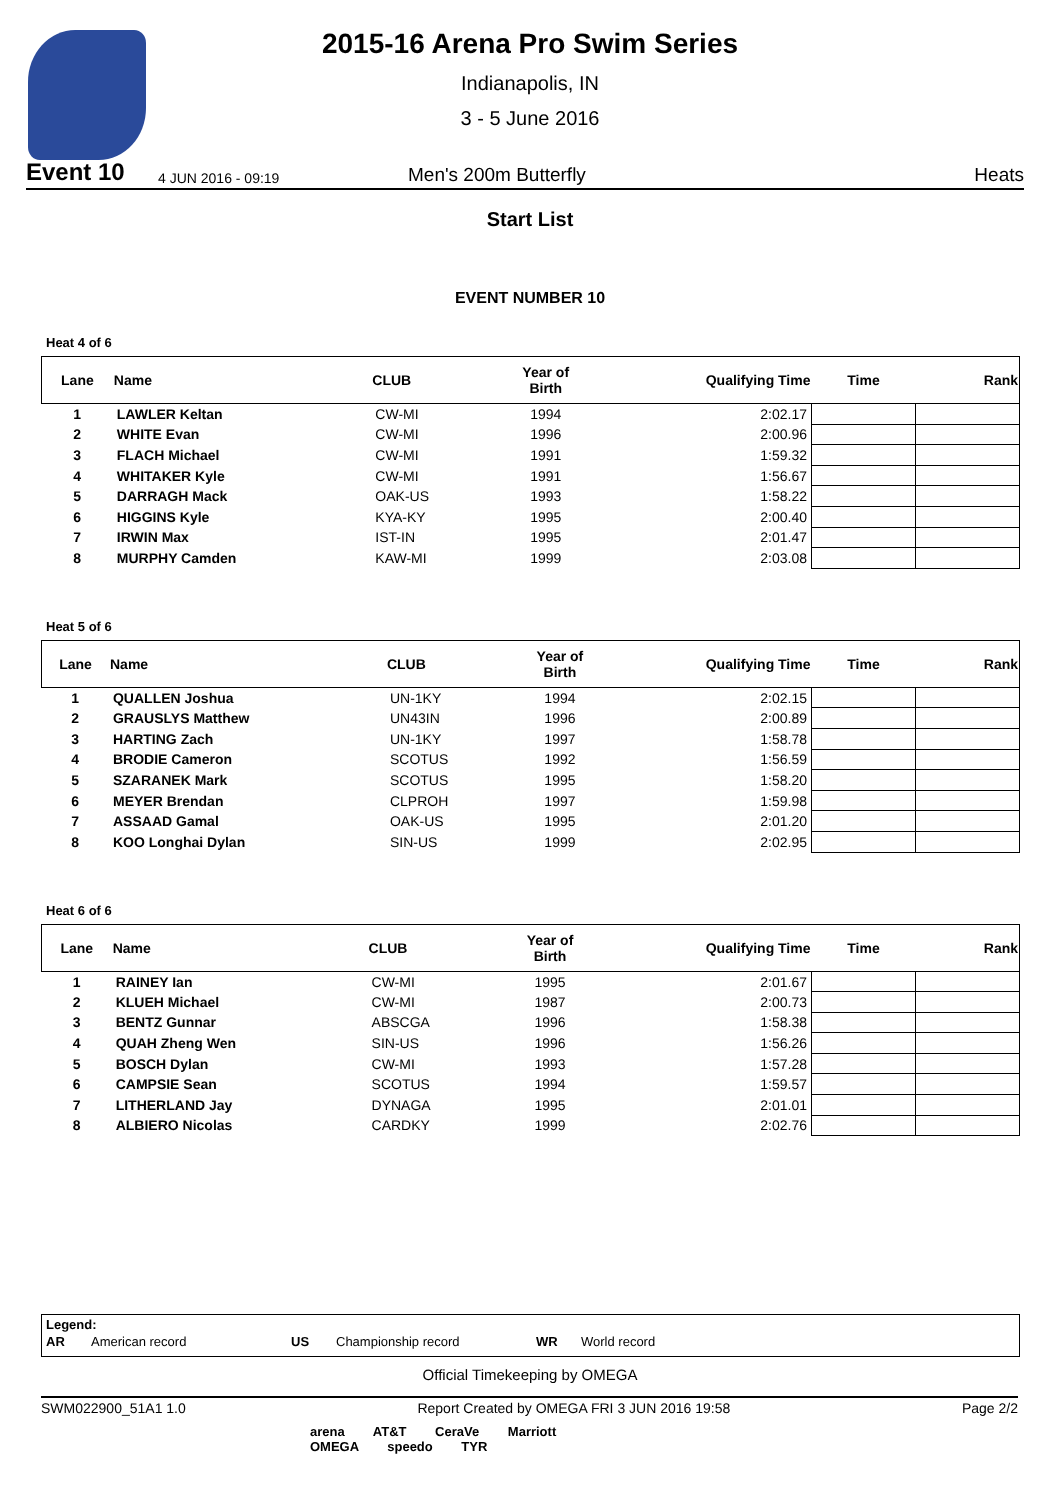2015-16 Arena Pro Swim Series
Indianapolis, IN
3 - 5 June 2016
Event 10 4 JUN 2016 - 09:19 Men's 200m Butterfly Heats
Start List
EVENT NUMBER 10
Heat 4 of 6
| Lane | Name | CLUB | Year of Birth | Qualifying Time | Time | Rank |
| --- | --- | --- | --- | --- | --- | --- |
| 1 | LAWLER Keltan | CW-MI | 1994 | 2:02.17 | | |
| 2 | WHITE Evan | CW-MI | 1996 | 2:00.96 | | |
| 3 | FLACH Michael | CW-MI | 1991 | 1:59.32 | | |
| 4 | WHITAKER Kyle | CW-MI | 1991 | 1:56.67 | | |
| 5 | DARRAGH Mack | OAK-US | 1993 | 1:58.22 | | |
| 6 | HIGGINS Kyle | KYA-KY | 1995 | 2:00.40 | | |
| 7 | IRWIN Max | IST-IN | 1995 | 2:01.47 | | |
| 8 | MURPHY Camden | KAW-MI | 1999 | 2:03.08 | | |
Heat 5 of 6
| Lane | Name | CLUB | Year of Birth | Qualifying Time | Time | Rank |
| --- | --- | --- | --- | --- | --- | --- |
| 1 | QUALLEN Joshua | UN-1KY | 1994 | 2:02.15 | | |
| 2 | GRAUSLYS Matthew | UN43IN | 1996 | 2:00.89 | | |
| 3 | HARTING Zach | UN-1KY | 1997 | 1:58.78 | | |
| 4 | BRODIE Cameron | SCOTUS | 1992 | 1:56.59 | | |
| 5 | SZARANEK Mark | SCOTUS | 1995 | 1:58.20 | | |
| 6 | MEYER Brendan | CLPROH | 1997 | 1:59.98 | | |
| 7 | ASSAAD Gamal | OAK-US | 1995 | 2:01.20 | | |
| 8 | KOO Longhai Dylan | SIN-US | 1999 | 2:02.95 | | |
Heat 6 of 6
| Lane | Name | CLUB | Year of Birth | Qualifying Time | Time | Rank |
| --- | --- | --- | --- | --- | --- | --- |
| 1 | RAINEY Ian | CW-MI | 1995 | 2:01.67 | | |
| 2 | KLUEH Michael | CW-MI | 1987 | 2:00.73 | | |
| 3 | BENTZ Gunnar | ABSCGA | 1996 | 1:58.38 | | |
| 4 | QUAH Zheng Wen | SIN-US | 1996 | 1:56.26 | | |
| 5 | BOSCH Dylan | CW-MI | 1993 | 1:57.28 | | |
| 6 | CAMPSIE Sean | SCOTUS | 1994 | 1:59.57 | | |
| 7 | LITHERLAND Jay | DYNAGA | 1995 | 2:01.01 | | |
| 8 | ALBIERO Nicolas | CARDKY | 1999 | 2:02.76 | | |
Legend:
AR American record US Championship record WR World record
Official Timekeeping by OMEGA
SWM022900_51A1 1.0 Report Created by OMEGA FRI 3 JUN 2016 19:58 Page 2/2
arena AT&T CeraVe Marriott
OMEGA speedo TYR